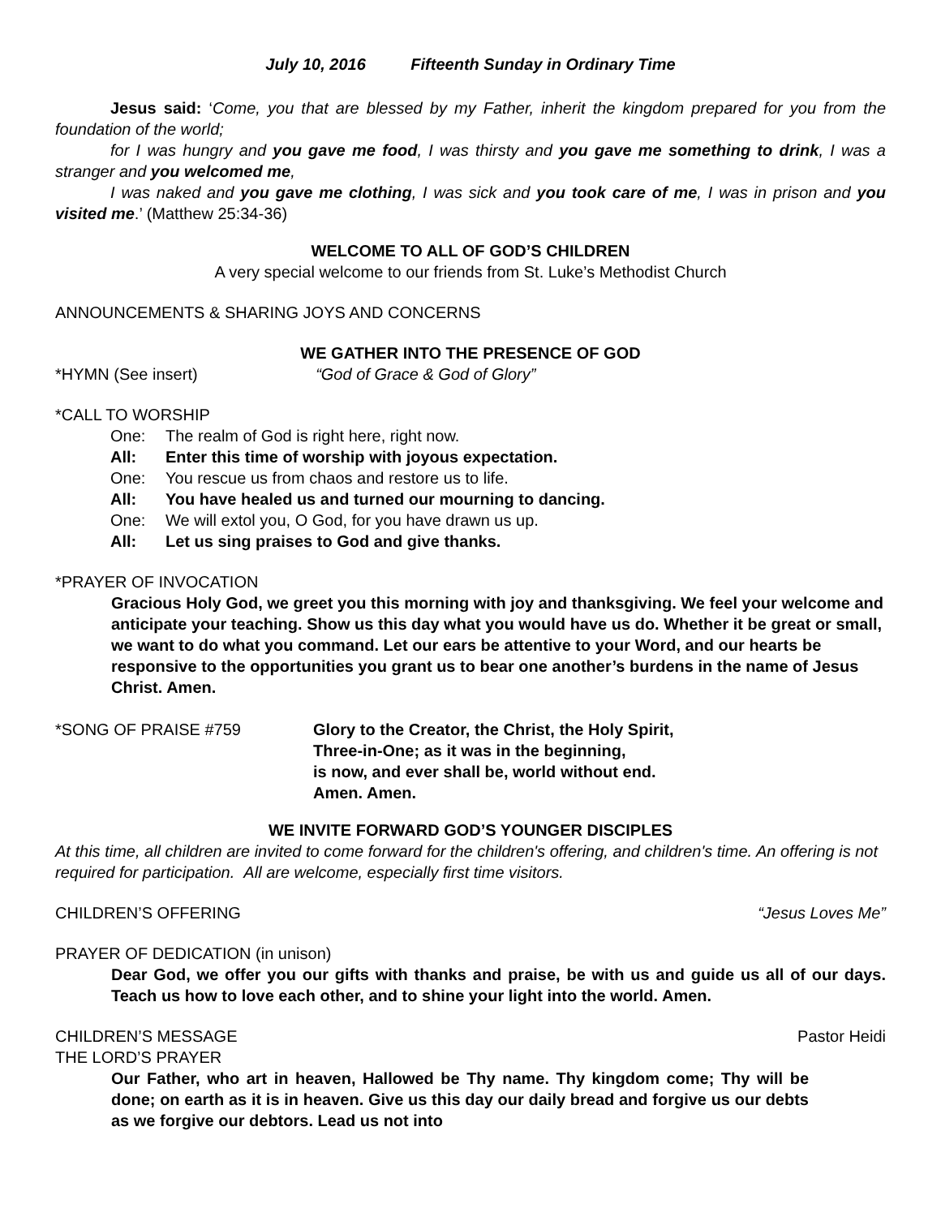July 10, 2016 Fifteenth Sunday in Ordinary Time
Jesus said: ‘Come, you that are blessed by my Father, inherit the kingdom prepared for you from the foundation of the world;
for I was hungry and you gave me food, I was thirsty and you gave me something to drink, I was a stranger and you welcomed me,
I was naked and you gave me clothing, I was sick and you took care of me, I was in prison and you visited me.’ (Matthew 25:34-36)
WELCOME TO ALL OF GOD’S CHILDREN
A very special welcome to our friends from St. Luke’s Methodist Church
ANNOUNCEMENTS & SHARING JOYS AND CONCERNS
WE GATHER INTO THE PRESENCE OF GOD
*HYMN (See insert) “God of Grace & God of Glory”
*CALL TO WORSHIP
One: The realm of God is right here, right now.
All: Enter this time of worship with joyous expectation.
One: You rescue us from chaos and restore us to life.
All: You have healed us and turned our mourning to dancing.
One: We will extol you, O God, for you have drawn us up.
All: Let us sing praises to God and give thanks.
*PRAYER OF INVOCATION
Gracious Holy God, we greet you this morning with joy and thanksgiving. We feel your welcome and anticipate your teaching. Show us this day what you would have us do. Whether it be great or small, we want to do what you command. Let our ears be attentive to your Word, and our hearts be responsive to the opportunities you grant us to bear one another’s burdens in the name of Jesus Christ. Amen.
*SONG OF PRAISE #759 Glory to the Creator, the Christ, the Holy Spirit,
Three-in-One; as it was in the beginning,
is now, and ever shall be, world without end.
Amen. Amen.
WE INVITE FORWARD GOD’S YOUNGER DISCIPLES
At this time, all children are invited to come forward for the children's offering, and children's time. An offering is not required for participation. All are welcome, especially first time visitors.
CHILDREN’S OFFERING “Jesus Loves Me”
PRAYER OF DEDICATION (in unison)
Dear God, we offer you our gifts with thanks and praise, be with us and guide us all of our days. Teach us how to love each other, and to shine your light into the world. Amen.
CHILDREN’S MESSAGE Pastor Heidi
THE LORD’S PRAYER
Our Father, who art in heaven, Hallowed be Thy name. Thy kingdom come; Thy will be done; on earth as it is in heaven. Give us this day our daily bread and forgive us our debts as we forgive our debtors. Lead us not into